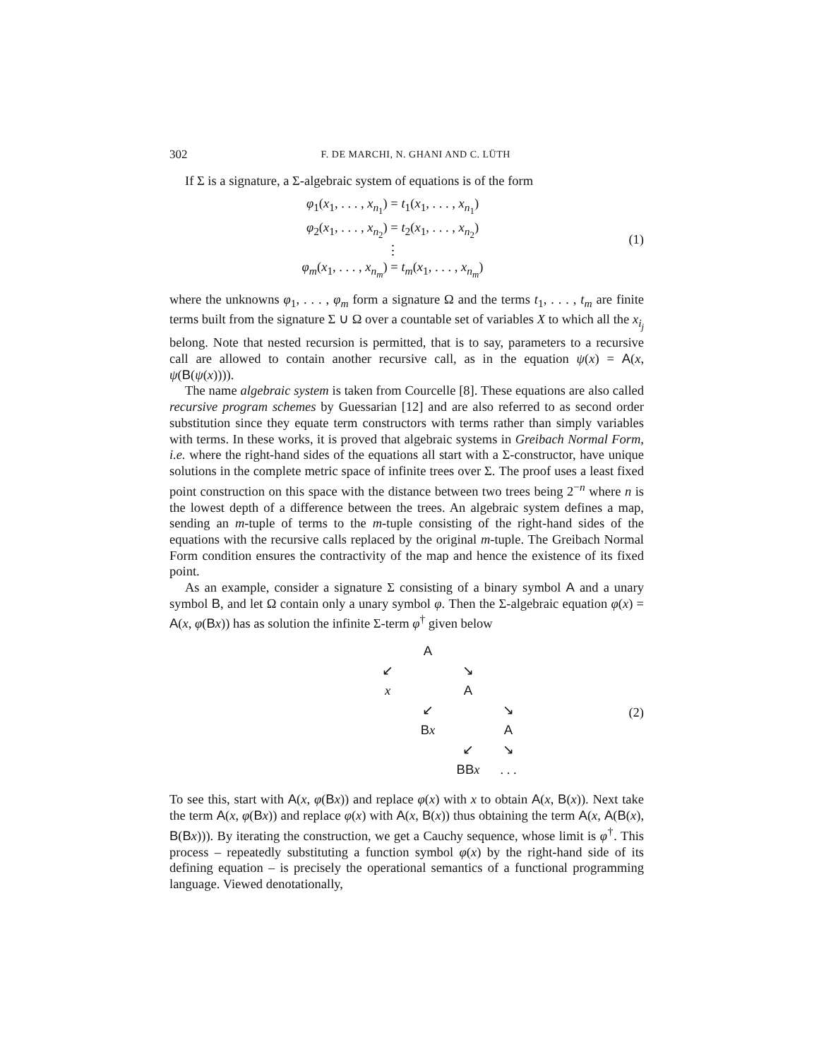302 F. DE MARCHI, N. GHANI AND C. LÜTH
If Σ is a signature, a Σ-algebraic system of equations is of the form
φ<sub>1</sub>(x<sub>1</sub>, . . . , x<sub>n<sub>1</sub></sub>) = t<sub>1</sub>(x<sub>1</sub>, . . . , x<sub>n<sub>1</sub></sub>)
φ<sub>2</sub>(x<sub>1</sub>, . . . , x<sub>n<sub>2</sub></sub>) = t<sub>2</sub>(x<sub>1</sub>, . . . , x<sub>n<sub>2</sub></sub>)
⋮
φ<sub>m</sub>(x<sub>1</sub>, . . . , x<sub>n<sub>m</sub></sub>) = t<sub>m</sub>(x<sub>1</sub>, . . . , x<sub>n<sub>m</sub></sub>)
(1)
where the unknowns φ<sub>1</sub>, . . . , φ<sub>m</sub> form a signature Ω and the terms t<sub>1</sub>, . . . , t<sub>m</sub> are finite terms built from the signature Σ ∪ Ω over a countable set of variables X to which all the x<sub>i<sub>j</sub></sub> belong. Note that nested recursion is permitted, that is to say, parameters to a recursive call are allowed to contain another recursive call, as in the equation ψ(x) = A(x, ψ(B(ψ(x)))).
The name algebraic system is taken from Courcelle [8]. These equations are also called recursive program schemes by Guessarian [12] and are also referred to as second order substitution since they equate term constructors with terms rather than simply variables with terms. In these works, it is proved that algebraic systems in Greibach Normal Form, i.e. where the right-hand sides of the equations all start with a Σ-constructor, have unique solutions in the complete metric space of infinite trees over Σ. The proof uses a least fixed point construction on this space with the distance between two trees being 2<sup>−n</sup> where n is the lowest depth of a difference between the trees. An algebraic system defines a map, sending an m-tuple of terms to the m-tuple consisting of the right-hand sides of the equations with the recursive calls replaced by the original m-tuple. The Greibach Normal Form condition ensures the contractivity of the map and hence the existence of its fixed point.
As an example, consider a signature Σ consisting of a binary symbol A and a unary symbol B, and let Ω contain only a unary symbol φ. Then the Σ-algebraic equation φ(x) = A(x, φ(Bx)) has as solution the infinite Σ-term φ<sup>†</sup> given below
A ↙ ↘ x A ↙ ↘ Bx A ↙ ↘ BB x. . .
(2)
To see this, start with A(x, φ(Bx)) and replace φ(x) with x to obtain A(x, B(x)). Next take the term A(x, φ(Bx)) and replace φ(x) with A(x, B(x)) thus obtaining the term A(x, A(B(x), B(Bx))). By iterating the construction, we get a Cauchy sequence, whose limit is φ<sup>†</sup>. This process – repeatedly substituting a function symbol φ(x) by the right-hand side of its defining equation – is precisely the operational semantics of a functional programming language. Viewed denotationally,